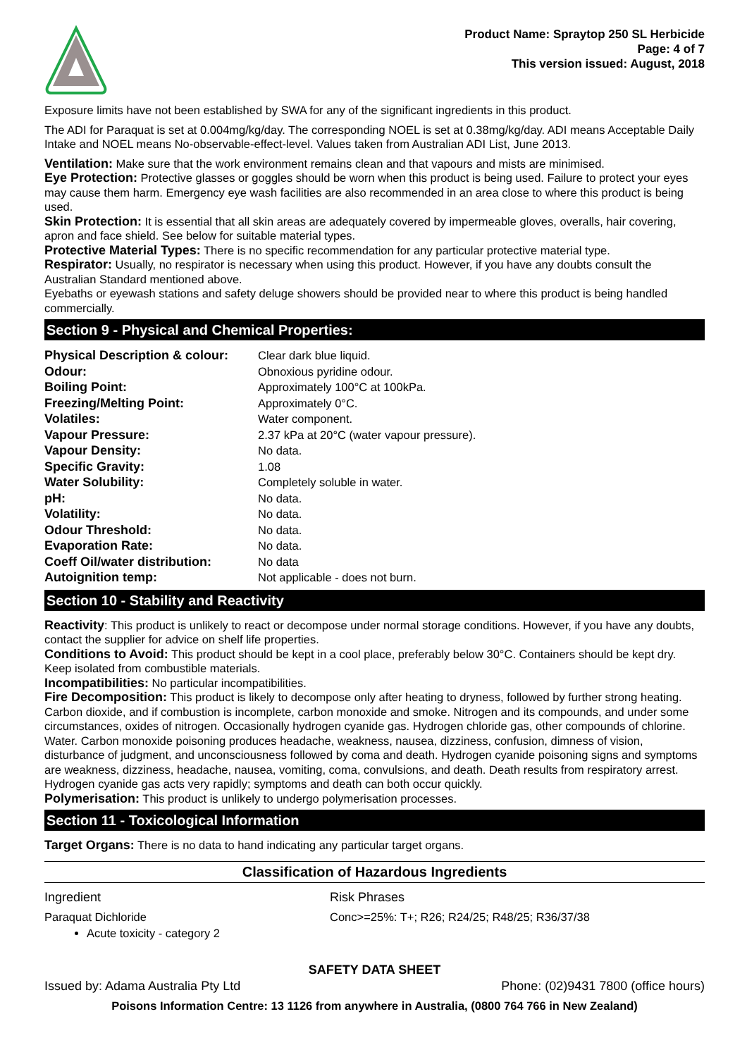Product Name: Spraytop 250 SL Herbicide
Page: 4 of 7
This version issued: August, 2018
Exposure limits have not been established by SWA for any of the significant ingredients in this product.
The ADI for Paraquat is set at 0.004mg/kg/day. The corresponding NOEL is set at 0.38mg/kg/day. ADI means Acceptable Daily Intake and NOEL means No-observable-effect-level. Values taken from Australian ADI List, June 2013.
Ventilation: Make sure that the work environment remains clean and that vapours and mists are minimised.
Eye Protection: Protective glasses or goggles should be worn when this product is being used. Failure to protect your eyes may cause them harm. Emergency eye wash facilities are also recommended in an area close to where this product is being used.
Skin Protection: It is essential that all skin areas are adequately covered by impermeable gloves, overalls, hair covering, apron and face shield. See below for suitable material types.
Protective Material Types: There is no specific recommendation for any particular protective material type.
Respirator: Usually, no respirator is necessary when using this product. However, if you have any doubts consult the Australian Standard mentioned above.
Eyebaths or eyewash stations and safety deluge showers should be provided near to where this product is being handled commercially.
Section 9 - Physical and Chemical Properties:
| Physical Description & colour: | Clear dark blue liquid. |
| Odour: | Obnoxious pyridine odour. |
| Boiling Point: | Approximately 100°C at 100kPa. |
| Freezing/Melting Point: | Approximately 0°C. |
| Volatiles: | Water component. |
| Vapour Pressure: | 2.37 kPa at 20°C (water vapour pressure). |
| Vapour Density: | No data. |
| Specific Gravity: | 1.08 |
| Water Solubility: | Completely soluble in water. |
| pH: | No data. |
| Volatility: | No data. |
| Odour Threshold: | No data. |
| Evaporation Rate: | No data. |
| Coeff Oil/water distribution: | No data |
| Autoignition temp: | Not applicable - does not burn. |
Section 10 - Stability and Reactivity
Reactivity: This product is unlikely to react or decompose under normal storage conditions. However, if you have any doubts, contact the supplier for advice on shelf life properties.
Conditions to Avoid: This product should be kept in a cool place, preferably below 30°C. Containers should be kept dry. Keep isolated from combustible materials.
Incompatibilities: No particular incompatibilities.
Fire Decomposition: This product is likely to decompose only after heating to dryness, followed by further strong heating. Carbon dioxide, and if combustion is incomplete, carbon monoxide and smoke. Nitrogen and its compounds, and under some circumstances, oxides of nitrogen. Occasionally hydrogen cyanide gas. Hydrogen chloride gas, other compounds of chlorine. Water. Carbon monoxide poisoning produces headache, weakness, nausea, dizziness, confusion, dimness of vision, disturbance of judgment, and unconsciousness followed by coma and death. Hydrogen cyanide poisoning signs and symptoms are weakness, dizziness, headache, nausea, vomiting, coma, convulsions, and death. Death results from respiratory arrest. Hydrogen cyanide gas acts very rapidly; symptoms and death can both occur quickly.
Polymerisation: This product is unlikely to undergo polymerisation processes.
Section 11 - Toxicological Information
Target Organs: There is no data to hand indicating any particular target organs.
Classification of Hazardous Ingredients
Ingredient Risk Phrases
Paraquat Dichloride
Acute toxicity - category 2
Conc>=25%: T+; R26; R24/25; R48/25; R36/37/38
SAFETY DATA SHEET
Issued by: Adama Australia Pty Ltd Phone: (02)9431 7800 (office hours)
Poisons Information Centre: 13 1126 from anywhere in Australia, (0800 764 766 in New Zealand)